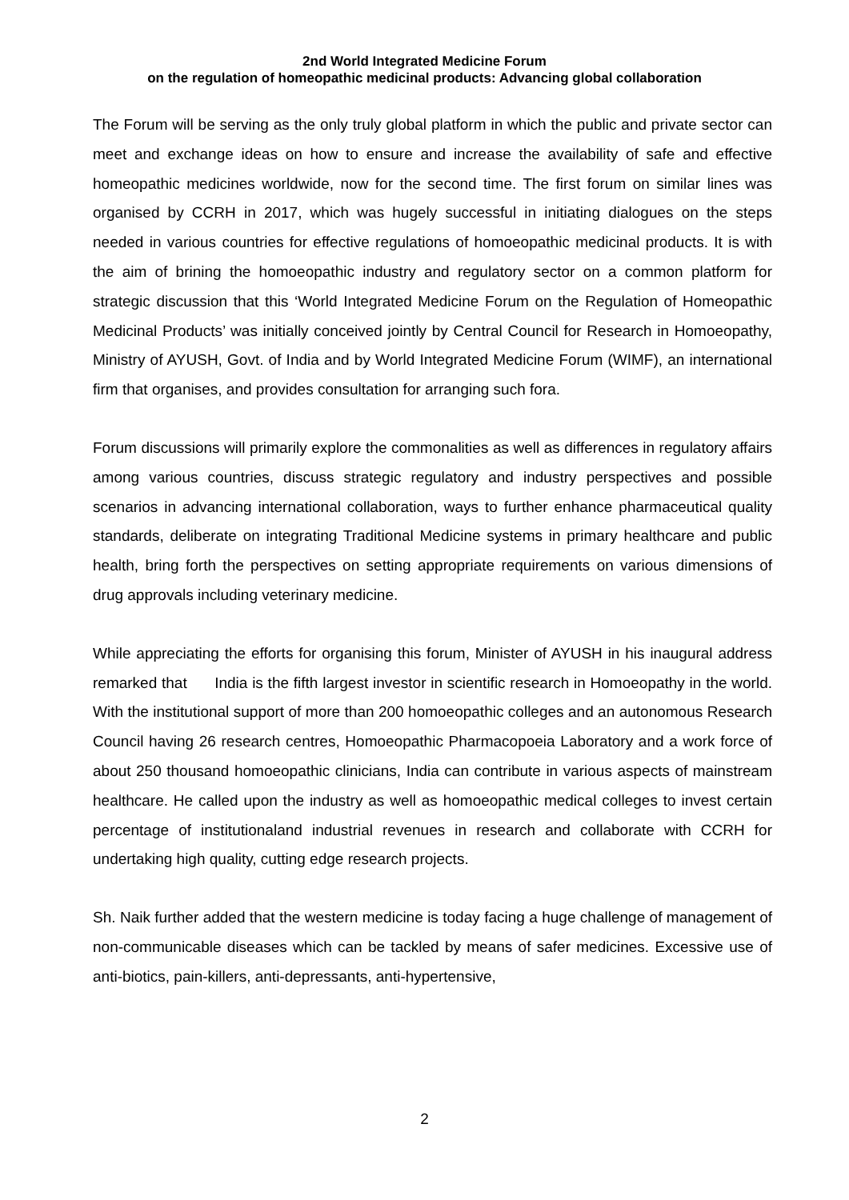2nd World Integrated Medicine Forum
on the regulation of homeopathic medicinal products: Advancing global collaboration
The Forum will be serving as the only truly global platform in which the public and private sector can meet and exchange ideas on how to ensure and increase the availability of safe and effective homeopathic medicines worldwide, now for the second time. The first forum on similar lines was organised by CCRH in 2017, which was hugely successful in initiating dialogues on the steps needed in various countries for effective regulations of homoeopathic medicinal products. It is with the aim of brining the homoeopathic industry and regulatory sector on a common platform for strategic discussion that this ‘World Integrated Medicine Forum on the Regulation of Homeopathic Medicinal Products’ was initially conceived jointly by Central Council for Research in Homoeopathy, Ministry of AYUSH, Govt. of India and by World Integrated Medicine Forum (WIMF), an international firm that organises, and provides consultation for arranging such fora.
Forum discussions will primarily explore the commonalities as well as differences in regulatory affairs among various countries, discuss strategic regulatory and industry perspectives and possible scenarios in advancing international collaboration, ways to further enhance pharmaceutical quality standards, deliberate on integrating Traditional Medicine systems in primary healthcare and public health, bring forth the perspectives on setting appropriate requirements on various dimensions of drug approvals including veterinary medicine.
While appreciating the efforts for organising this forum, Minister of AYUSH in his inaugural address remarked that India is the fifth largest investor in scientific research in Homoeopathy in the world. With the institutional support of more than 200 homoeopathic colleges and an autonomous Research Council having 26 research centres, Homoeopathic Pharmacopoeia Laboratory and a work force of about 250 thousand homoeopathic clinicians, India can contribute in various aspects of mainstream healthcare. He called upon the industry as well as homoeopathic medical colleges to invest certain percentage of institutionaland industrial revenues in research and collaborate with CCRH for undertaking high quality, cutting edge research projects.
Sh. Naik further added that the western medicine is today facing a huge challenge of management of non-communicable diseases which can be tackled by means of safer medicines. Excessive use of anti-biotics, pain-killers, anti-depressants, anti-hypertensive,
2